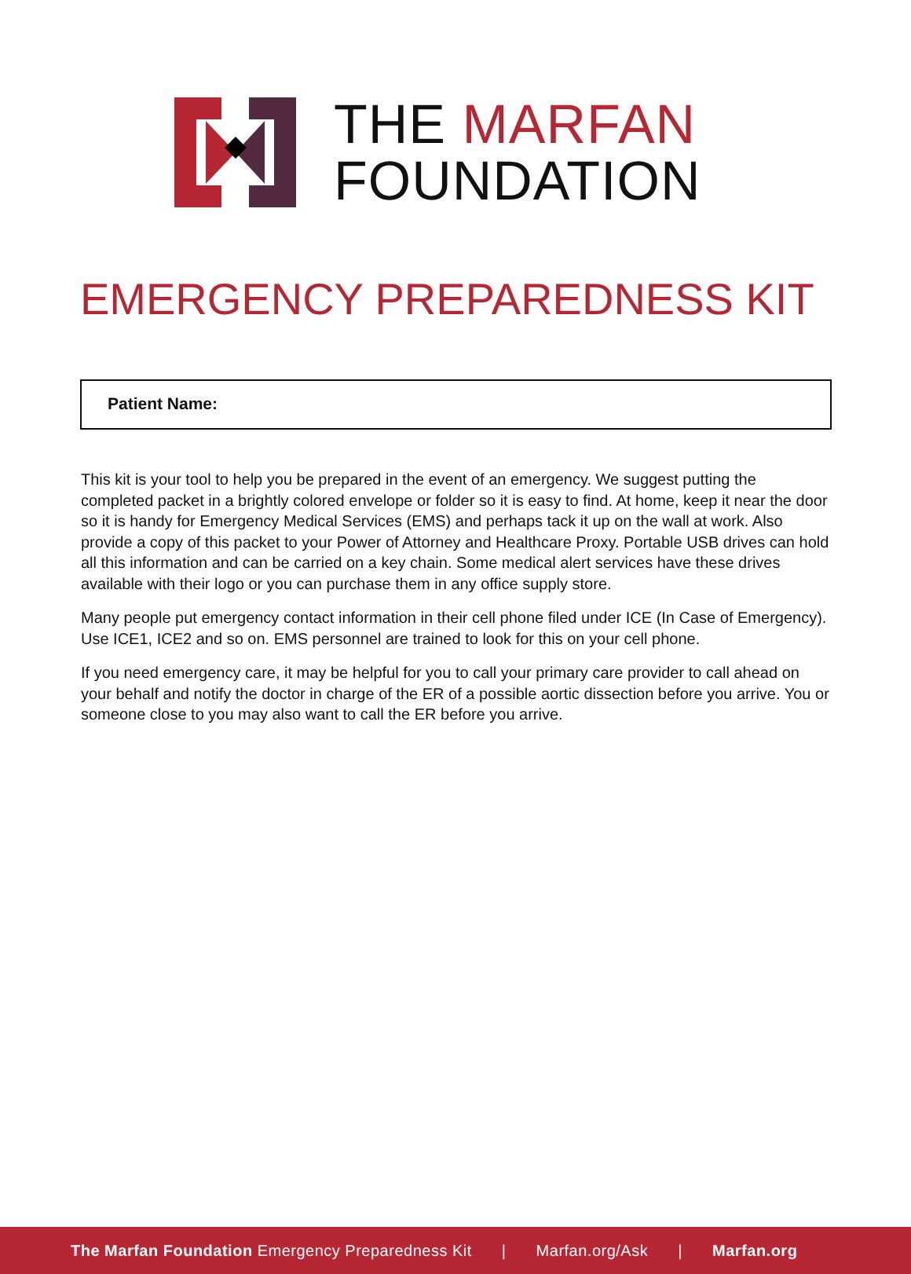THE MARFAN
FOUNDATION
EMERGENCY PREPAREDNESS KIT
Patient Name:
This kit is your tool to help you be prepared in the event of an emergency. We suggest putting the completed packet in a brightly colored envelope or folder so it is easy to find. At home, keep it near the door so it is handy for Emergency Medical Services (EMS) and perhaps tack it up on the wall at work. Also provide a copy of this packet to your Power of Attorney and Healthcare Proxy. Portable USB drives can hold all this information and can be carried on a key chain. Some medical alert services have these drives available with their logo or you can purchase them in any office supply store.
Many people put emergency contact information in their cell phone filed under ICE (In Case of Emergency). Use ICE1, ICE2 and so on. EMS personnel are trained to look for this on your cell phone.
If you need emergency care, it may be helpful for you to call your primary care provider to call ahead on your behalf and notify the doctor in charge of the ER of a possible aortic dissection before you arrive. You or someone close to you may also want to call the ER before you arrive.
The Marfan Foundation Emergency Preparedness Kit | Marfan.org/Ask | Marfan.org